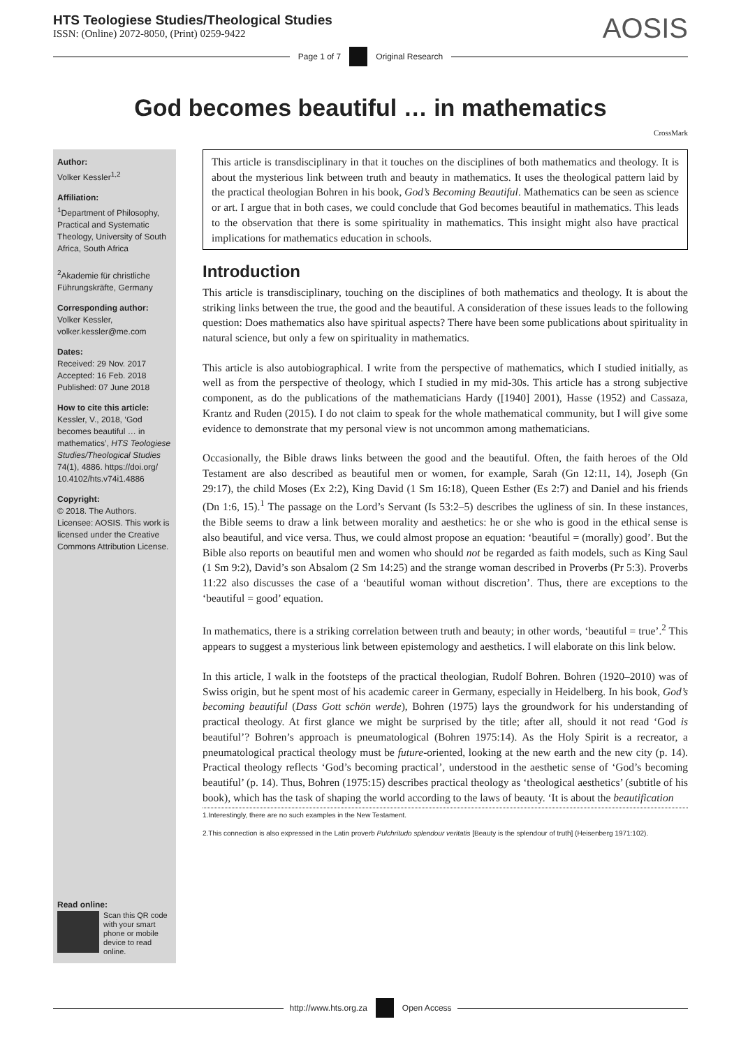HTS Teologiese Studies/Theological Studies
ISSN: (Online) 2072-8050, (Print) 0259-9422
AOSIS
Page 1 of 7 Original Research
God becomes beautiful … in mathematics
CrossMark
Author:
Volker Kessler<sup>1,2</sup>
Affiliation:
<sup>1</sup>Department of Philosophy, Practical and Systematic Theology, University of South Africa, South Africa
<sup>2</sup> Akademie für christliche Führungskräfte, Germany
Corresponding author:
Volker Kessler,
volker.kessler@me.com
Dates:
Received: 29 Nov. 2017
Accepted: 16 Feb. 2018
Published: 07 June 2018
How to cite this article:
Kessler, V., 2018, ‘God becomes beautiful … in mathematics’, HTS Teologiese Studies/Theological Studies 74(1), 4886. https://doi.org/ 10.4102/hts.v74i1.4886
Copyright:
© 2018. The Authors. Licensee: AOSIS. This work is licensed under the Creative Commons Attribution License.
Read online:
Scan this QR code with your smart phone or mobile device to read online.
This article is transdisciplinary in that it touches on the disciplines of both mathematics and theology. It is about the mysterious link between truth and beauty in mathematics. It uses the theological pattern laid by the practical theologian Bohren in his book, God’s Becoming Beautiful. Mathematics can be seen as science or art. I argue that in both cases, we could conclude that God becomes beautiful in mathematics. This leads to the observation that there is some spirituality in mathematics. This insight might also have practical implications for mathematics education in schools.
Introduction
This article is transdisciplinary, touching on the disciplines of both mathematics and theology. It is about the striking links between the true, the good and the beautiful. A consideration of these issues leads to the following question: Does mathematics also have spiritual aspects? There have been some publications about spirituality in natural science, but only a few on spirituality in mathematics.
This article is also autobiographical. I write from the perspective of mathematics, which I studied initially, as well as from the perspective of theology, which I studied in my mid-30s. This article has a strong subjective component, as do the publications of the mathematicians Hardy ([1940] 2001), Hasse (1952) and Cassaza, Krantz and Ruden (2015). I do not claim to speak for the whole mathematical community, but I will give some evidence to demonstrate that my personal view is not uncommon among mathematicians.
Occasionally, the Bible draws links between the good and the beautiful. Often, the faith heroes of the Old Testament are also described as beautiful men or women, for example, Sarah (Gn 12:11, 14), Joseph (Gn 29:17), the child Moses (Ex 2:2), King David (1 Sm 16:18), Queen Esther (Es 2:7) and Daniel and his friends (Dn 1:6, 15).<sup>1</sup> The passage on the Lord’s Servant (Is 53:2–5) describes the ugliness of sin. In these instances, the Bible seems to draw a link between morality and aesthetics: he or she who is good in the ethical sense is also beautiful, and vice versa. Thus, we could almost propose an equation: ‘beautiful = (morally) good’. But the Bible also reports on beautiful men and women who should not be regarded as faith models, such as King Saul (1 Sm 9:2), David’s son Absalom (2 Sm 14:25) and the strange woman described in Proverbs (Pr 5:3). Proverbs 11:22 also discusses the case of a ‘beautiful woman without discretion’. Thus, there are exceptions to the ‘beautiful = good’ equation.
In mathematics, there is a striking correlation between truth and beauty; in other words, ‘beautiful = true’.<sup>2</sup> This appears to suggest a mysterious link between epistemology and aesthetics. I will elaborate on this link below.
In this article, I walk in the footsteps of the practical theologian, Rudolf Bohren. Bohren (1920–2010) was of Swiss origin, but he spent most of his academic career in Germany, especially in Heidelberg. In his book, God’s becoming beautiful (Dass Gott schön werde), Bohren (1975) lays the groundwork for his understanding of practical theology. At first glance we might be surprised by the title; after all, should it not read ‘God is beautiful’? Bohren’s approach is pneumatological (Bohren 1975:14). As the Holy Spirit is a recreator, a pneumatological practical theology must be future-oriented, looking at the new earth and the new city (p. 14). Practical theology reflects ‘God’s becoming practical’, understood in the aesthetic sense of ‘God’s becoming beautiful’ (p. 14). Thus, Bohren (1975:15) describes practical theology as ‘theological aesthetics’ (subtitle of his book), which has the task of shaping the world according to the laws of beauty. ‘It is about the beautification
1.Interestingly, there are no such examples in the New Testament.
2.This connection is also expressed in the Latin proverb Pulchritudo splendour veritatis [Beauty is the splendour of truth] (Heisenberg 1971:102).
http://www.hts.org.za Open Access